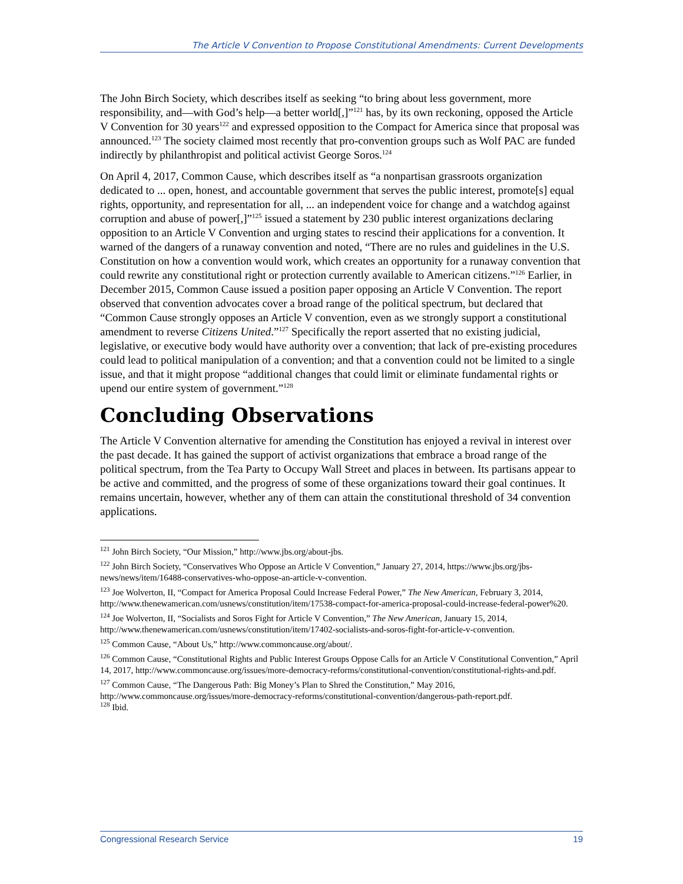The Article V Convention to Propose Constitutional Amendments: Current Developments
The John Birch Society, which describes itself as seeking “to bring about less government, more responsibility, and—with God’s help—a better world[,]”<sup>121</sup> has, by its own reckoning, opposed the Article V Convention for 30 years<sup>122</sup> and expressed opposition to the Compact for America since that proposal was announced.<sup>123</sup> The society claimed most recently that pro-convention groups such as Wolf PAC are funded indirectly by philanthropist and political activist George Soros.<sup>124</sup>
On April 4, 2017, Common Cause, which describes itself as “a nonpartisan grassroots organization dedicated to ... open, honest, and accountable government that serves the public interest, promote[s] equal rights, opportunity, and representation for all, ... an independent voice for change and a watchdog against corruption and abuse of power[,]”<sup>125</sup> issued a statement by 230 public interest organizations declaring opposition to an Article V Convention and urging states to rescind their applications for a convention. It warned of the dangers of a runaway convention and noted, “There are no rules and guidelines in the U.S. Constitution on how a convention would work, which creates an opportunity for a runaway convention that could rewrite any constitutional right or protection currently available to American citizens.”<sup>126</sup> Earlier, in December 2015, Common Cause issued a position paper opposing an Article V Convention. The report observed that convention advocates cover a broad range of the political spectrum, but declared that “Common Cause strongly opposes an Article V convention, even as we strongly support a constitutional amendment to reverse Citizens United.”<sup>127</sup> Specifically the report asserted that no existing judicial, legislative, or executive body would have authority over a convention; that lack of pre-existing procedures could lead to political manipulation of a convention; and that a convention could not be limited to a single issue, and that it might propose “additional changes that could limit or eliminate fundamental rights or upend our entire system of government.”<sup>128</sup>
Concluding Observations
The Article V Convention alternative for amending the Constitution has enjoyed a revival in interest over the past decade. It has gained the support of activist organizations that embrace a broad range of the political spectrum, from the Tea Party to Occupy Wall Street and places in between. Its partisans appear to be active and committed, and the progress of some of these organizations toward their goal continues. It remains uncertain, however, whether any of them can attain the constitutional threshold of 34 convention applications.
<sup>121</sup> John Birch Society, “Our Mission,” http://www.jbs.org/about-jbs.
<sup>122</sup> John Birch Society, “Conservatives Who Oppose an Article V Convention,” January 27, 2014, https://www.jbs.org/jbs-news/news/item/16488-conservatives-who-oppose-an-article-v-convention.
<sup>123</sup> Joe Wolverton, II, “Compact for America Proposal Could Increase Federal Power,” The New American, February 3, 2014, http://www.thenewamerican.com/usnews/constitution/item/17538-compact-for-america-proposal-could-increase-federal-power%20.
<sup>124</sup> Joe Wolverton, II, “Socialists and Soros Fight for Article V Convention,” The New American, January 15, 2014, http://www.thenewamerican.com/usnews/constitution/item/17402-socialists-and-soros-fight-for-article-v-convention.
<sup>125</sup> Common Cause, “About Us,” http://www.commoncause.org/about/.
<sup>126</sup> Common Cause, “Constitutional Rights and Public Interest Groups Oppose Calls for an Article V Constitutional Convention,” April 14, 2017, http://www.commoncause.org/issues/more-democracy-reforms/constitutional-convention/constitutional-rights-and.pdf.
<sup>127</sup> Common Cause, “The Dangerous Path: Big Money’s Plan to Shred the Constitution,” May 2016, http://www.commoncause.org/issues/more-democracy-reforms/constitutional-convention/dangerous-path-report.pdf.
<sup>128</sup> Ibid.
Congressional Research Service 19